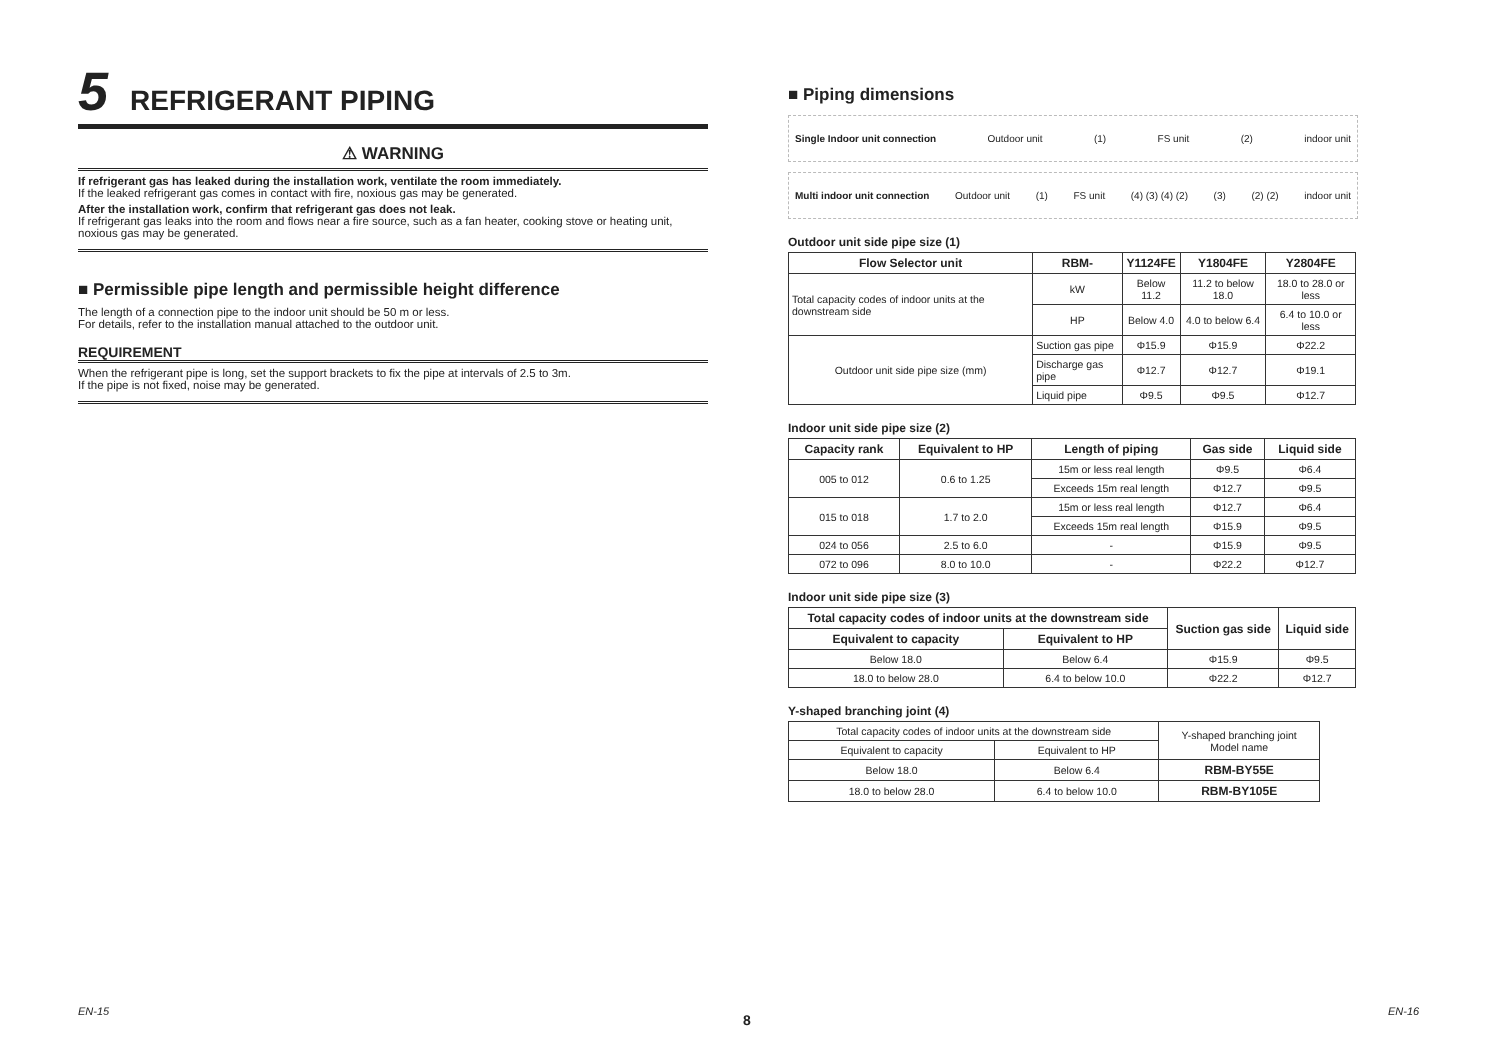5 REFRIGERANT PIPING
⚠ WARNING
If refrigerant gas has leaked during the installation work, ventilate the room immediately.
If the leaked refrigerant gas comes in contact with fire, noxious gas may be generated.
After the installation work, confirm that refrigerant gas does not leak.
If refrigerant gas leaks into the room and flows near a fire source, such as a fan heater, cooking stove or heating unit, noxious gas may be generated.
■ Permissible pipe length and permissible height difference
The length of a connection pipe to the indoor unit should be 50 m or less.
For details, refer to the installation manual attached to the outdoor unit.
REQUIREMENT
When the refrigerant pipe is long, set the support brackets to fix the pipe at intervals of 2.5 to 3m.
If the pipe is not fixed, noise may be generated.
■ Piping dimensions
Single Indoor unit connection Outdoor unit (1) FS unit (2) indoor unit
Multi indoor unit connection Outdoor unit (1) FS unit (4) (3) (4) (2) (3) (2) (2) indoor unit
Outdoor unit side pipe size (1)
| Flow Selector unit | | RBM- | Y1124FE | Y1804FE | Y2804FE |
| --- | --- | --- | --- | --- | --- |
| Total capacity codes of indoor units at the downstream side | | kW | Below 11.2 | 11.2 to below 18.0 | 18.0 to 28.0 or less |
| | | HP | Below 4.0 | 4.0 to below 6.4 | 6.4 to 10.0 or less |
| Outdoor unit side pipe size (mm) | Suction gas pipe | | Φ15.9 | Φ15.9 | Φ22.2 |
| | Discharge gas pipe | | Φ12.7 | Φ12.7 | Φ19.1 |
| | Liquid pipe | | Φ9.5 | Φ9.5 | Φ12.7 |
Indoor unit side pipe size (2)
| Capacity rank | Equivalent to HP | Length of piping | Gas side | Liquid side |
| --- | --- | --- | --- | --- |
| 005 to 012 | 0.6 to 1.25 | 15m or less real length | Φ9.5 | Φ6.4 |
| | | Exceeds 15m real length | Φ12.7 | Φ9.5 |
| 015 to 018 | 1.7 to 2.0 | 15m or less real length | Φ12.7 | Φ6.4 |
| | | Exceeds 15m real length | Φ15.9 | Φ9.5 |
| 024 to 056 | 2.5 to 6.0 | - | Φ15.9 | Φ9.5 |
| 072 to 096 | 8.0 to 10.0 | - | Φ22.2 | Φ12.7 |
Indoor unit side pipe size (3)
| Total capacity codes of indoor units at the downstream side | | Suction gas side | Liquid side |
| --- | --- | --- | --- |
| Equivalent to capacity | Equivalent to HP | | |
| Below 18.0 | Below 6.4 | Φ15.9 | Φ9.5 |
| 18.0 to below 28.0 | 6.4 to below 10.0 | Φ22.2 | Φ12.7 |
Y-shaped branching joint (4)
| Total capacity codes of indoor units at the downstream side | | Y-shaped branching joint Model name |
| Equivalent to capacity | Equivalent to HP | |
| Below 18.0 | Below 6.4 | RBM-BY55E |
| 18.0 to below 28.0 | 6.4 to below 10.0 | RBM-BY105E |
EN-15
8
EN-16